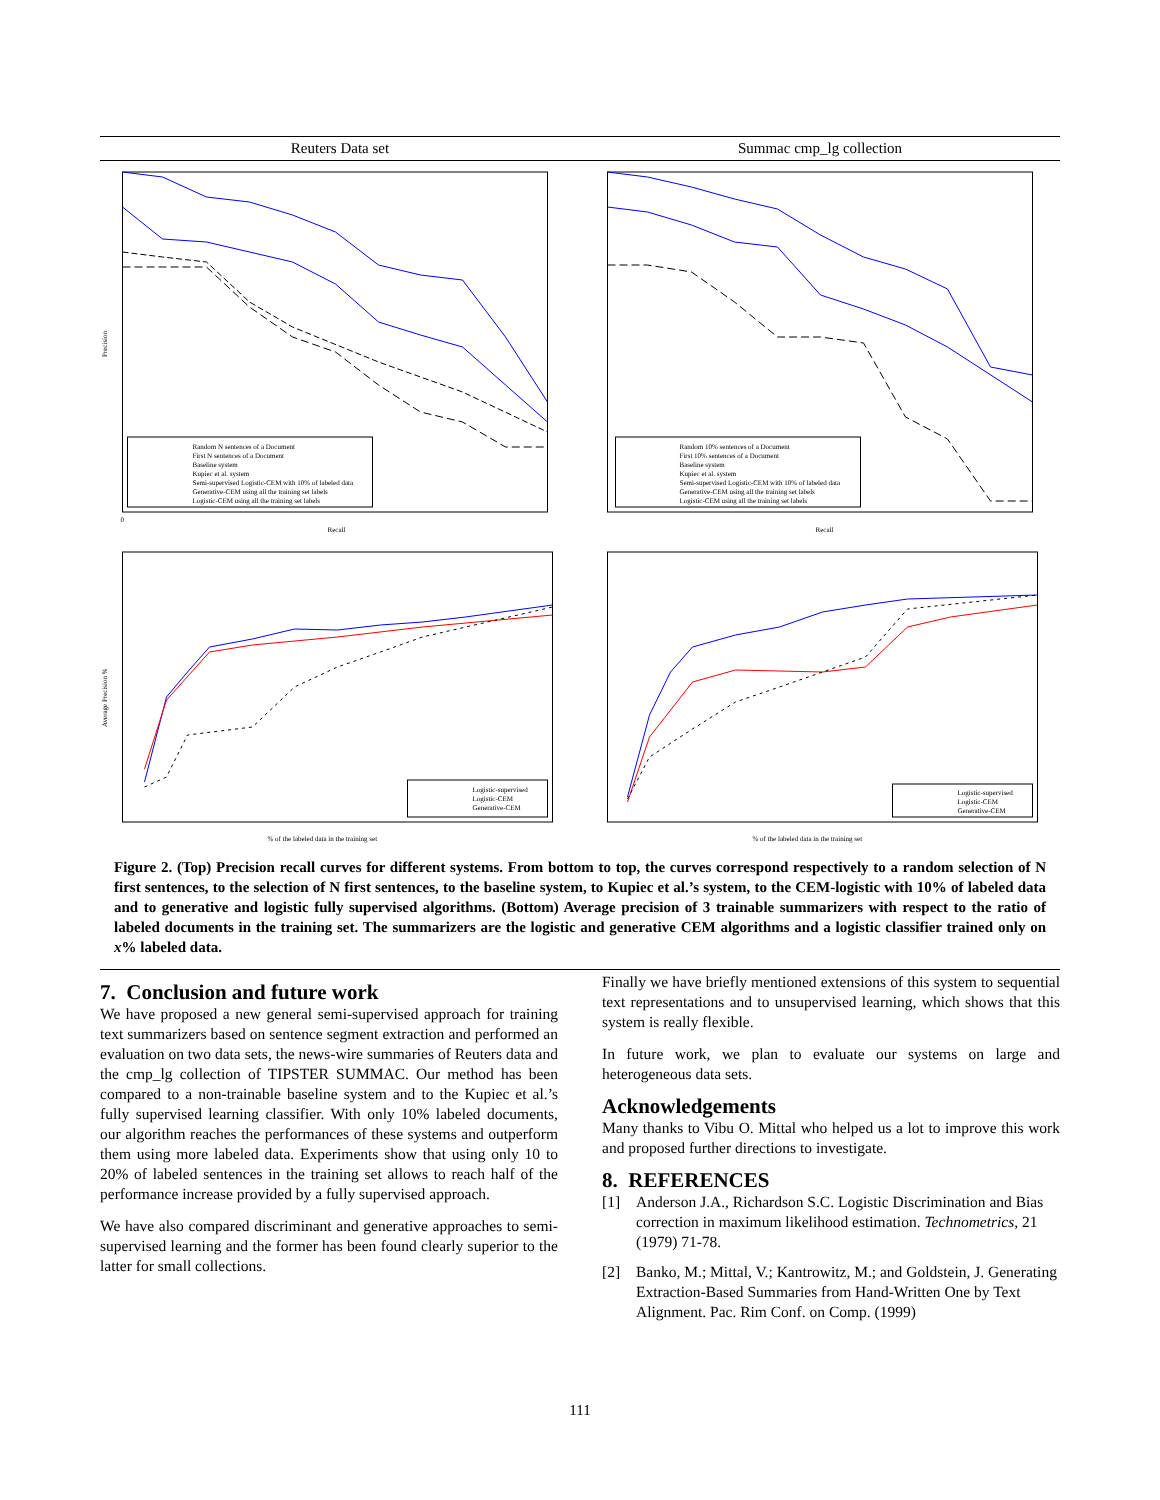Reuters Data set Summac cmp_lg collection
0
Recall
Random N sentences of a Document
First N sentences of a Document
Baseline system
Kupiec et al. system
Semi-supervised Logistic-CEM with 10% of labeled data
Generative-CEM using all the training set labels
Logistic-CEM using all the training set labels
Precision
Recall
Random 10% sentences of a Document
First 10% sentences of a Document
Baseline system
Kupiec et al. system
Semi-supervised Logistic-CEM with 10% of labeled data
Generative-CEM using all the training set labels
Logistic-CEM using all the training set labels
Logistic-supervised
Logistic-CEM
Generative-CEM
% of the labeled data in the training set
Average Precision %
Logistic-supervised
Logistic-CEM
Generative-CEM
% of the labeled data in the training set
Figure 2. (Top) Precision recall curves for different systems. From bottom to top, the curves correspond respectively to a random selection of N first sentences, to the selection of N first sentences, to the baseline system, to Kupiec et al.’s system, to the CEM-logistic with 10% of labeled data and to generative and logistic fully supervised algorithms. (Bottom) Average precision of 3 trainable summarizers with respect to the ratio of labeled documents in the training set. The summarizers are the logistic and generative CEM algorithms and a logistic classifier trained only on x% labeled data.
7. Conclusion and future work
We have proposed a new general semi-supervised approach for training text summarizers based on sentence segment extraction and performed an evaluation on two data sets, the news-wire summaries of Reuters data and the cmp_lg collection of TIPSTER SUMMAC. Our method has been compared to a non-trainable baseline system and to the Kupiec et al.’s fully supervised learning classifier. With only 10% labeled documents, our algorithm reaches the performances of these systems and outperform them using more labeled data. Experiments show that using only 10 to 20% of labeled sentences in the training set allows to reach half of the performance increase provided by a fully supervised approach.
We have also compared discriminant and generative approaches to semi-supervised learning and the former has been found clearly superior to the latter for small collections.
Finally we have briefly mentioned extensions of this system to sequential text representations and to unsupervised learning, which shows that this system is really flexible.
In future work, we plan to evaluate our systems on large and heterogeneous data sets.
Acknowledgements
Many thanks to Vibu O. Mittal who helped us a lot to improve this work and proposed further directions to investigate.
8. REFERENCES
[1] Anderson J.A., Richardson S.C. Logistic Discrimination and Bias correction in maximum likelihood estimation. Technometrics, 21 (1979) 71-78.
[2] Banko, M.; Mittal, V.; Kantrowitz, M.; and Goldstein, J. Generating Extraction-Based Summaries from Hand-Written One by Text Alignment. Pac. Rim Conf. on Comp. (1999)
111